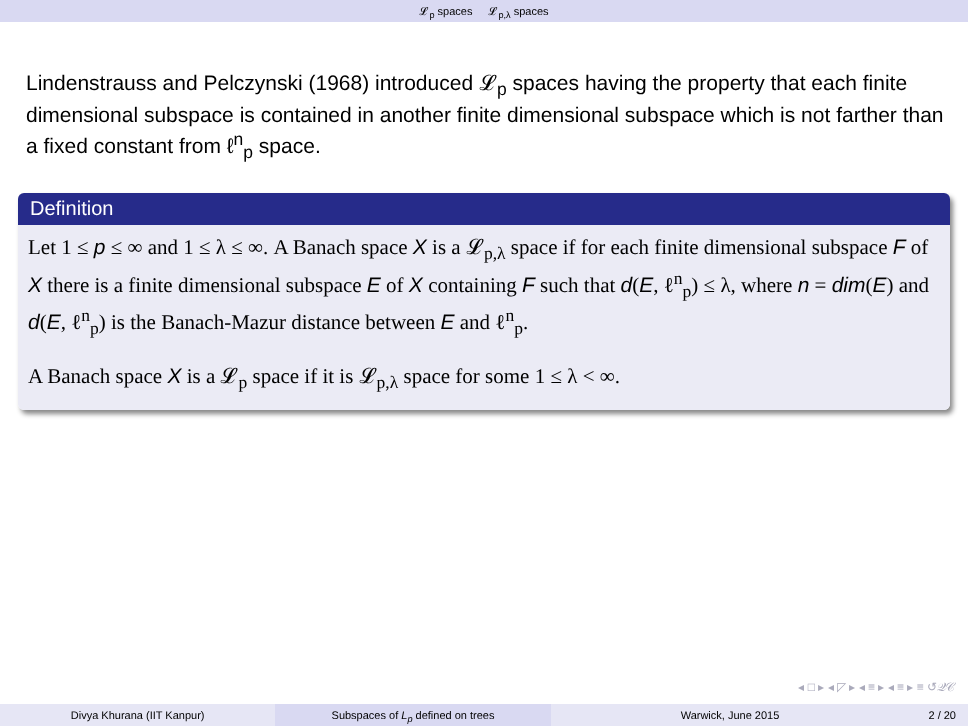𝓛<sub>p</sub> spaces 𝓛<sub>p,λ</sub> spaces
Lindenstrauss and Pelczynski (1968) introduced 𝓛<sub>p</sub> spaces having the property that each finite dimensional subspace is contained in another finite dimensional subspace which is not farther than a fixed constant from ℓ<sup>n</sup><sub>p</sub> space.
Definition
Let 1 ≤ p ≤ ∞ and 1 ≤ λ ≤ ∞. A Banach space X is a 𝓛<sub>p,λ</sub> space if for each finite dimensional subspace F of X there is a finite dimensional subspace E of X containing F such that d(E, ℓ<sup>n</sup><sub>p</sub>) ≤ λ, where n = dim(E) and d(E, ℓ<sup>n</sup><sub>p</sub>) is the Banach-Mazur distance between E and ℓ<sup>n</sup><sub>p</sub>.
A Banach space X is a 𝓛<sub>p</sub> space if it is 𝓛<sub>p,λ</sub> space for some 1 ≤ λ < ∞.
◂ □ ▸ ◂ ◸ ▸ ◂ ≡ ▸ ◂ ≡ ▸ ≡ ↺𝒬𝒞
Divya Khurana (IIT Kanpur) Subspaces of L<sub>p</sub> defined on trees
Warwick, June 2015 2 / 20